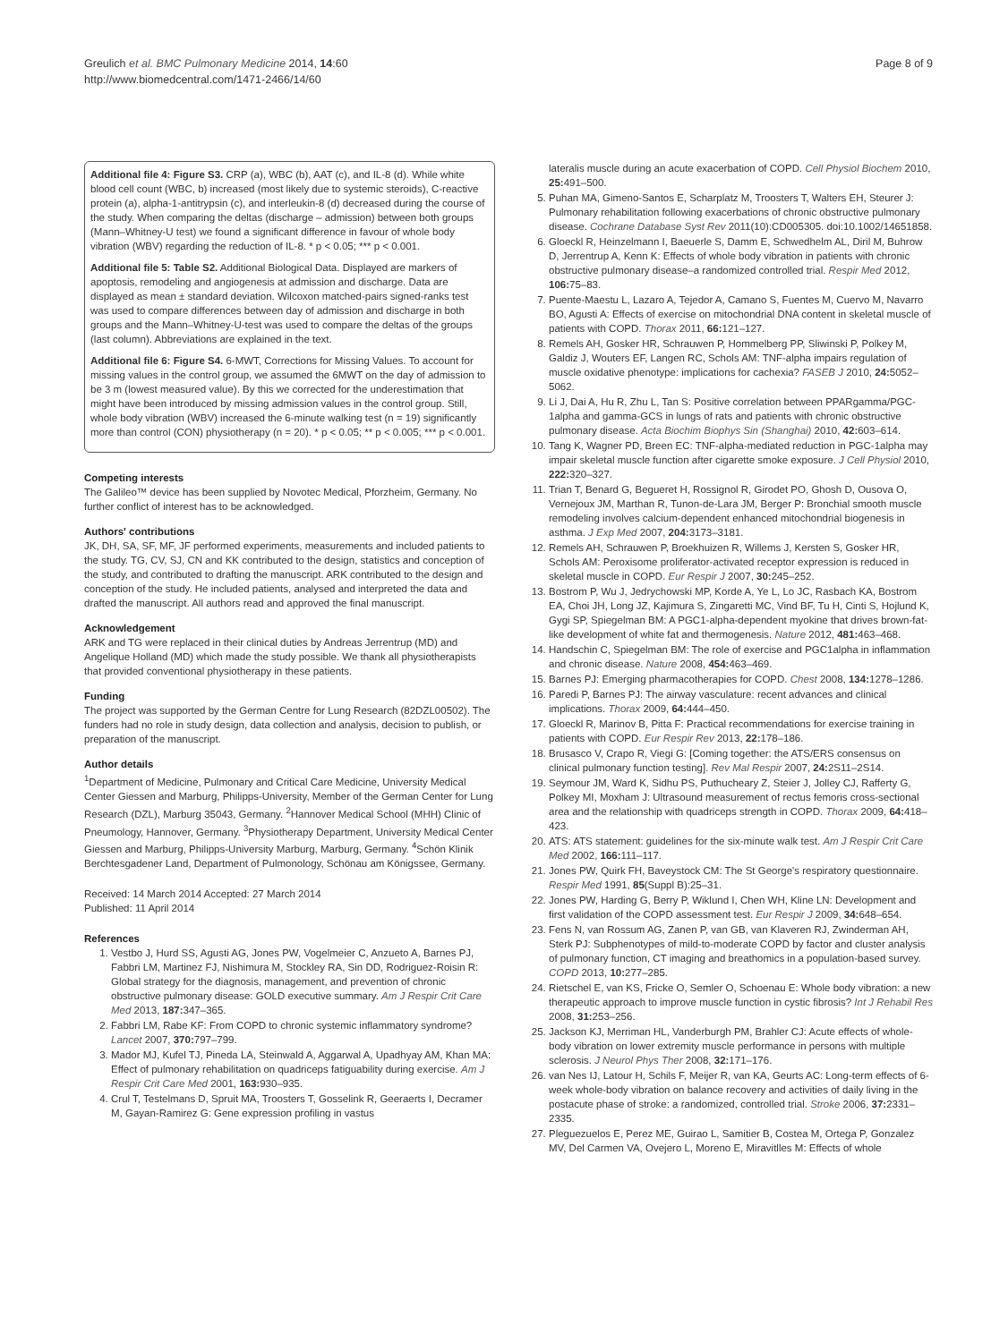Greulich et al. BMC Pulmonary Medicine 2014, 14:60
http://www.biomedcentral.com/1471-2466/14/60
Page 8 of 9
Additional file 4: Figure S3. CRP (a), WBC (b), AAT (c), and IL-8 (d). While white blood cell count (WBC, b) increased (most likely due to systemic steroids), C-reactive protein (a), alpha-1-antitrypsin (c), and interleukin-8 (d) decreased during the course of the study. When comparing the deltas (discharge – admission) between both groups (Mann–Whitney-U test) we found a significant difference in favour of whole body vibration (WBV) regarding the reduction of IL-8. * p < 0.05; *** p < 0.001.
Additional file 5: Table S2. Additional Biological Data. Displayed are markers of apoptosis, remodeling and angiogenesis at admission and discharge. Data are displayed as mean ± standard deviation. Wilcoxon matched-pairs signed-ranks test was used to compare differences between day of admission and discharge in both groups and the Mann–Whitney-U-test was used to compare the deltas of the groups (last column). Abbreviations are explained in the text.
Additional file 6: Figure S4. 6-MWT, Corrections for Missing Values. To account for missing values in the control group, we assumed the 6MWT on the day of admission to be 3 m (lowest measured value). By this we corrected for the underestimation that might have been introduced by missing admission values in the control group. Still, whole body vibration (WBV) increased the 6-minute walking test (n = 19) significantly more than control (CON) physiotherapy (n = 20). * p < 0.05; ** p < 0.005; *** p < 0.001.
Competing interests
The Galileo™ device has been supplied by Novotec Medical, Pforzheim, Germany. No further conflict of interest has to be acknowledged.
Authors' contributions
JK, DH, SA, SF, MF, JF performed experiments, measurements and included patients to the study. TG, CV, SJ, CN and KK contributed to the design, statistics and conception of the study, and contributed to drafting the manuscript. ARK contributed to the design and conception of the study. He included patients, analysed and interpreted the data and drafted the manuscript. All authors read and approved the final manuscript.
Acknowledgement
ARK and TG were replaced in their clinical duties by Andreas Jerrentrup (MD) and Angelique Holland (MD) which made the study possible. We thank all physiotherapists that provided conventional physiotherapy in these patients.
Funding
The project was supported by the German Centre for Lung Research (82DZL00502). The funders had no role in study design, data collection and analysis, decision to publish, or preparation of the manuscript.
Author details
<sup>1</sup> Department of Medicine, Pulmonary and Critical Care Medicine, University Medical Center Giessen and Marburg, Philipps-University, Member of the German Center for Lung Research (DZL), Marburg 35043, Germany. <sup>2</sup>Hannover Medical School (MHH) Clinic of Pneumology, Hannover, Germany. <sup>3</sup>Physiotherapy Department, University Medical Center Giessen and Marburg, Philipps-University Marburg, Marburg, Germany. <sup>4</sup>Schön Klinik Berchtesgadener Land, Department of Pulmonology, Schönau am Königssee, Germany.
Received: 14 March 2014 Accepted: 27 March 2014
Published: 11 April 2014
References
1. Vestbo J, Hurd SS, Agusti AG, Jones PW, Vogelmeier C, Anzueto A, Barnes PJ, Fabbri LM, Martinez FJ, Nishimura M, Stockley RA, Sin DD, Rodriguez-Roisin R: Global strategy for the diagnosis, management, and prevention of chronic obstructive pulmonary disease: GOLD executive summary. Am J Respir Crit Care Med 2013, 187: 347–365.
2. Fabbri LM, Rabe KF: From COPD to chronic systemic inflammatory syndrome? Lancet 2007, 370: 797–799.
3. Mador MJ, Kufel TJ, Pineda LA, Steinwald A, Aggarwal A, Upadhyay AM, Khan MA: Effect of pulmonary rehabilitation on quadriceps fatiguability during exercise. Am J Respir Crit Care Med 2001, 163: 930–935.
4. Crul T, Testelmans D, Spruit MA, Troosters T, Gosselink R, Geeraerts I, Decramer M, Gayan-Ramirez G: Gene expression profiling in vastus
lateralis muscle during an acute exacerbation of COPD. Cell Physiol Biochem 2010, 25: 491–500.
5. Puhan MA, Gimeno-Santos E, Scharplatz M, Troosters T, Walters EH, Steurer J: Pulmonary rehabilitation following exacerbations of chronic obstructive pulmonary disease. Cochrane Database Syst Rev 2011(10):CD005305. doi:10.1002/14651858.
6. Gloeckl R, Heinzelmann I, Baeuerle S, Damm E, Schwedhelm AL, Diril M, Buhrow D, Jerrentrup A, Kenn K: Effects of whole body vibration in patients with chronic obstructive pulmonary disease–a randomized controlled trial. Respir Med 2012, 106: 75–83.
7. Puente-Maestu L, Lazaro A, Tejedor A, Camano S, Fuentes M, Cuervo M, Navarro BO, Agusti A: Effects of exercise on mitochondrial DNA content in skeletal muscle of patients with COPD. Thorax 2011, 66: 121–127.
8. Remels AH, Gosker HR, Schrauwen P, Hommelberg PP, Sliwinski P, Polkey M, Galdiz J, Wouters EF, Langen RC, Schols AM: TNF-alpha impairs regulation of muscle oxidative phenotype: implications for cachexia? FASEB J 2010, 24: 5052–5062.
9. Li J, Dai A, Hu R, Zhu L, Tan S: Positive correlation between PPARgamma/PGC-1alpha and gamma-GCS in lungs of rats and patients with chronic obstructive pulmonary disease. Acta Biochim Biophys Sin (Shanghai) 2010, 42: 603–614.
10. Tang K, Wagner PD, Breen EC: TNF-alpha-mediated reduction in PGC-1alpha may impair skeletal muscle function after cigarette smoke exposure. J Cell Physiol 2010, 222: 320–327.
11. Trian T, Benard G, Begueret H, Rossignol R, Girodet PO, Ghosh D, Ousova O, Vernejoux JM, Marthan R, Tunon-de-Lara JM, Berger P: Bronchial smooth muscle remodeling involves calcium-dependent enhanced mitochondrial biogenesis in asthma. J Exp Med 2007, 204: 3173–3181.
12. Remels AH, Schrauwen P, Broekhuizen R, Willems J, Kersten S, Gosker HR, Schols AM: Peroxisome proliferator-activated receptor expression is reduced in skeletal muscle in COPD. Eur Respir J 2007, 30: 245–252.
13. Bostrom P, Wu J, Jedrychowski MP, Korde A, Ye L, Lo JC, Rasbach KA, Bostrom EA, Choi JH, Long JZ, Kajimura S, Zingaretti MC, Vind BF, Tu H, Cinti S, Hojlund K, Gygi SP, Spiegelman BM: A PGC1-alpha-dependent myokine that drives brown-fat-like development of white fat and thermogenesis. Nature 2012, 481: 463–468.
14. Handschin C, Spiegelman BM: The role of exercise and PGC1alpha in inflammation and chronic disease. Nature 2008, 454: 463–469.
15. Barnes PJ: Emerging pharmacotherapies for COPD. Chest 2008, 134: 1278–1286.
16. Paredi P, Barnes PJ: The airway vasculature: recent advances and clinical implications. Thorax 2009, 64: 444–450.
17. Gloeckl R, Marinov B, Pitta F: Practical recommendations for exercise training in patients with COPD. Eur Respir Rev 2013, 22: 178–186.
18. Brusasco V, Crapo R, Viegi G: [Coming together: the ATS/ERS consensus on clinical pulmonary function testing]. Rev Mal Respir 2007, 24: 2S11–2S14.
19. Seymour JM, Ward K, Sidhu PS, Puthucheary Z, Steier J, Jolley CJ, Rafferty G, Polkey MI, Moxham J: Ultrasound measurement of rectus femoris cross-sectional area and the relationship with quadriceps strength in COPD. Thorax 2009, 64: 418–423.
20. ATS: ATS statement: guidelines for the six-minute walk test. Am J Respir Crit Care Med 2002, 166: 111–117.
21. Jones PW, Quirk FH, Baveystock CM: The St George's respiratory questionnaire. Respir Med 1991, 85(Suppl B):25–31.
22. Jones PW, Harding G, Berry P, Wiklund I, Chen WH, Kline LN: Development and first validation of the COPD assessment test. Eur Respir J 2009, 34: 648–654.
23. Fens N, van Rossum AG, Zanen P, van GB, van Klaveren RJ, Zwinderman AH, Sterk PJ: Subphenotypes of mild-to-moderate COPD by factor and cluster analysis of pulmonary function, CT imaging and breathomics in a population-based survey. COPD 2013, 10: 277–285.
24. Rietschel E, van KS, Fricke O, Semler O, Schoenau E: Whole body vibration: a new therapeutic approach to improve muscle function in cystic fibrosis? Int J Rehabil Res 2008, 31: 253–256.
25. Jackson KJ, Merriman HL, Vanderburgh PM, Brahler CJ: Acute effects of whole-body vibration on lower extremity muscle performance in persons with multiple sclerosis. J Neurol Phys Ther 2008, 32: 171–176.
26. van Nes IJ, Latour H, Schils F, Meijer R, van KA, Geurts AC: Long-term effects of 6-week whole-body vibration on balance recovery and activities of daily living in the postacute phase of stroke: a randomized, controlled trial. Stroke 2006, 37: 2331–2335.
27. Pleguezuelos E, Perez ME, Guirao L, Samitier B, Costea M, Ortega P, Gonzalez MV, Del Carmen VA, Ovejero L, Moreno E, Miravitlles M: Effects of whole